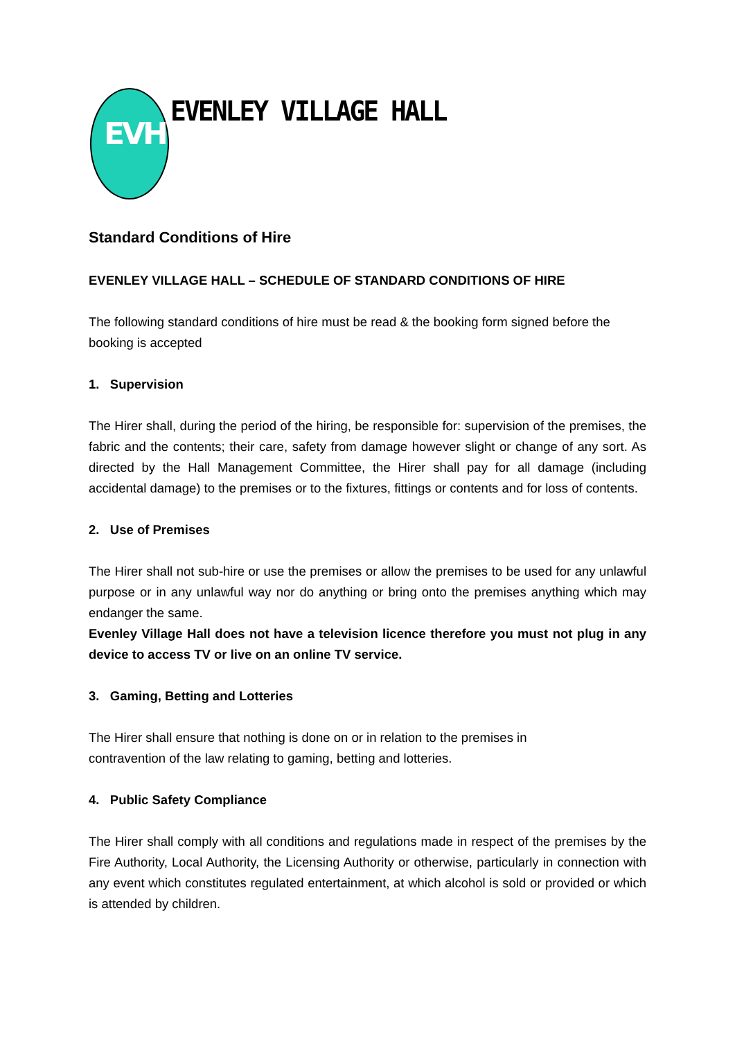EVH
EVENLEY VILLAGE HALL
Standard Conditions of Hire
EVENLEY VILLAGE HALL – SCHEDULE OF STANDARD CONDITIONS OF HIRE
The following standard conditions of hire must be read & the booking form signed before the booking is accepted
1. Supervision
The Hirer shall, during the period of the hiring, be responsible for: supervision of the premises, the fabric and the contents; their care, safety from damage however slight or change of any sort. As directed by the Hall Management Committee, the Hirer shall pay for all damage (including accidental damage) to the premises or to the fixtures, fittings or contents and for loss of contents.
2. Use of Premises
The Hirer shall not sub-hire or use the premises or allow the premises to be used for any unlawful purpose or in any unlawful way nor do anything or bring onto the premises anything which may endanger the same.
Evenley Village Hall does not have a television licence therefore you must not plug in any device to access TV or live on an online TV service.
3. Gaming, Betting and Lotteries
The Hirer shall ensure that nothing is done on or in relation to the premises in
contravention of the law relating to gaming, betting and lotteries.
4. Public Safety Compliance
The Hirer shall comply with all conditions and regulations made in respect of the premises by the Fire Authority, Local Authority, the Licensing Authority or otherwise, particularly in connection with any event which constitutes regulated entertainment, at which alcohol is sold or provided or which is attended by children.